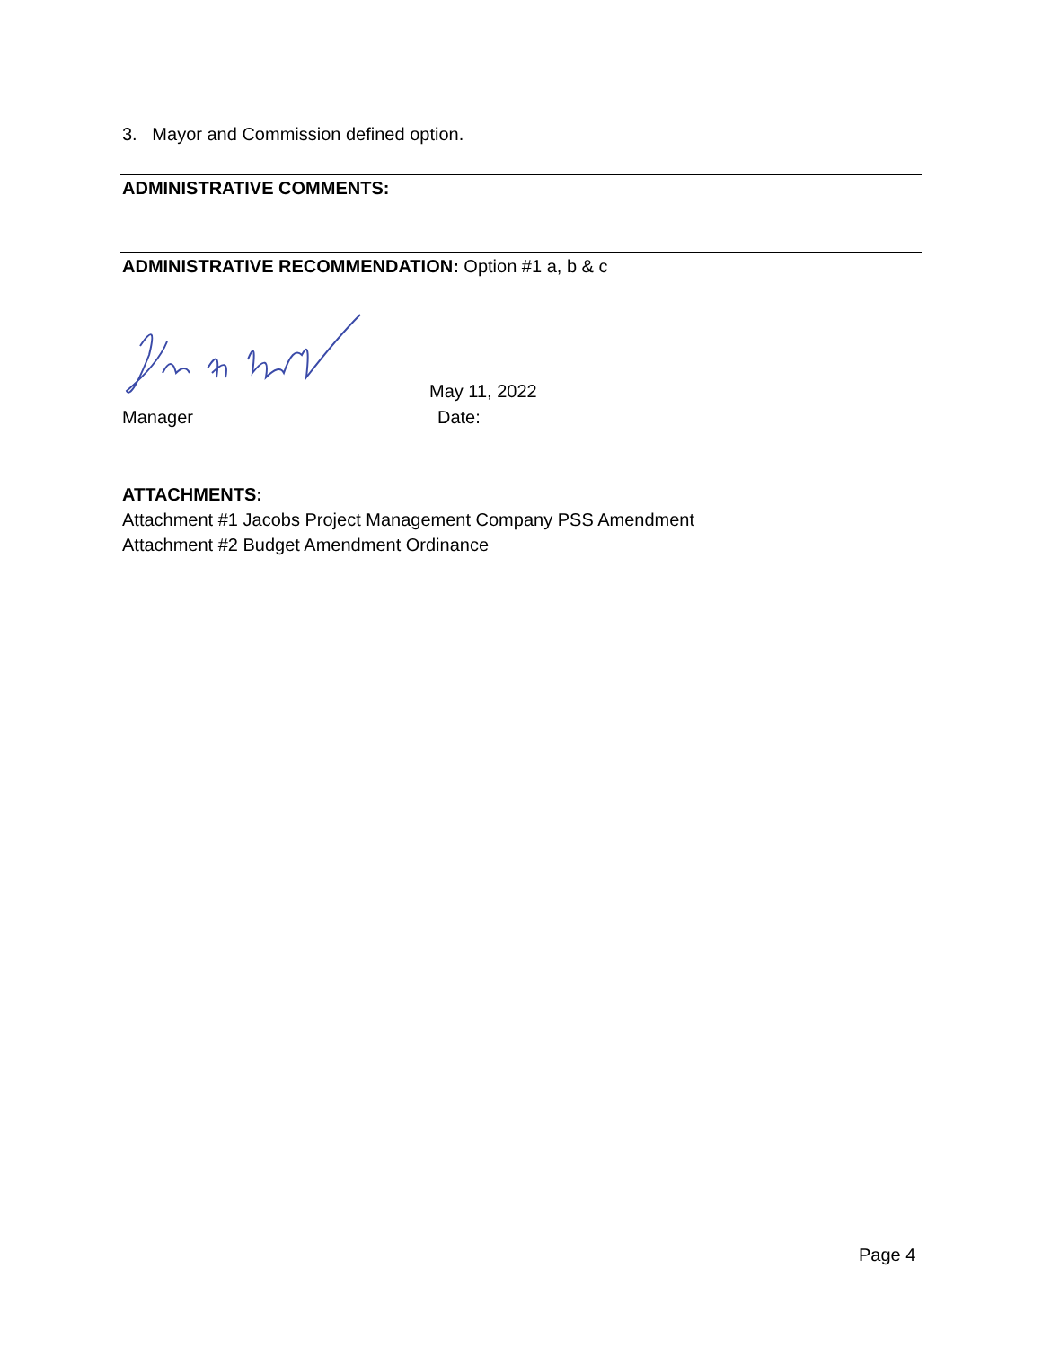3. Mayor and Commission defined option.
ADMINISTRATIVE COMMENTS:
ADMINISTRATIVE RECOMMENDATION: Option #1 a, b & c
May 11, 2022
Manager Date:
ATTACHMENTS:
Attachment #1 Jacobs Project Management Company PSS Amendment
Attachment #2 Budget Amendment Ordinance
Page 4